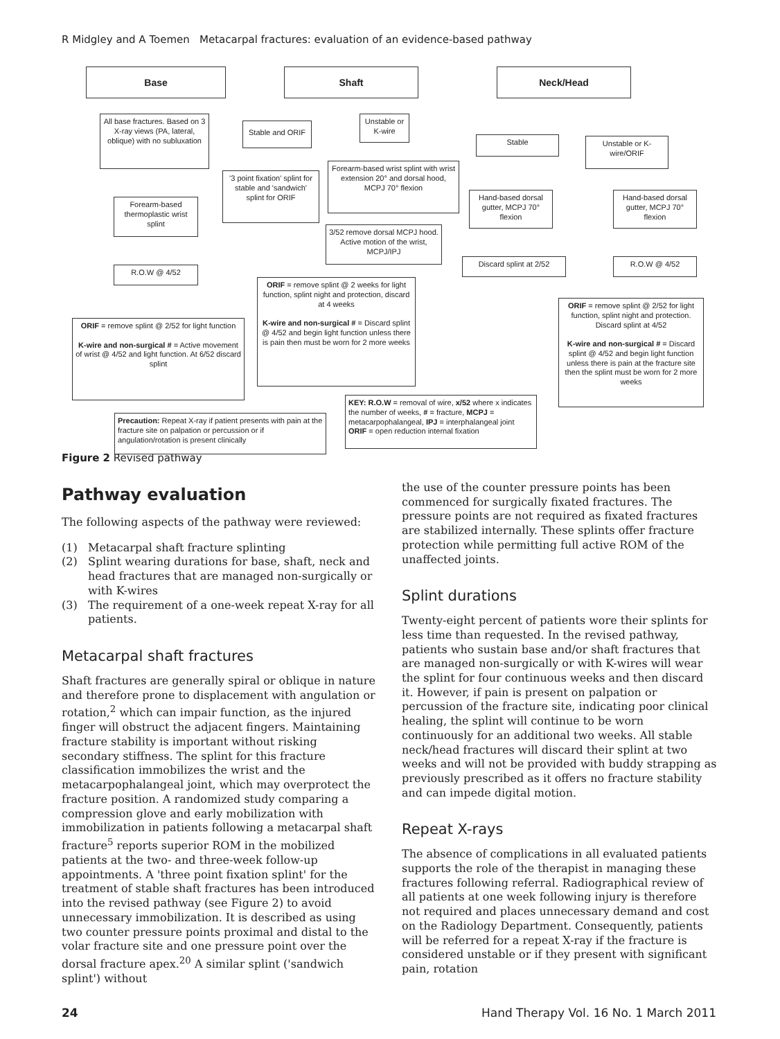R Midgley and A Toemen Metacarpal fractures: evaluation of an evidence-based pathway
Base Shaft Neck/Head
All base fractures. Based on 3 X-ray views (PA, lateral, oblique) with no subluxation
Stable and ORIF
Unstable or K-wire
Stable
Unstable or K-wire/ORIF
'3 point fixation' splint for stable and 'sandwich' splint for ORIF
Forearm-based wrist splint with wrist extension 20° and dorsal hood, MCPJ 70° flexion
Forearm-based thermoplastic wrist splint
Hand-based dorsal gutter, MCPJ 70° flexion
Hand-based dorsal gutter, MCPJ 70° flexion
3/52 remove dorsal MCPJ hood. Active motion of the wrist, MCPJ/IPJ
R.O.W @ 4/52
Discard splint at 2/52 R.O.W @ 4/52
ORIF = remove splint @ 2 weeks for light function, splint night and protection, discard at 4 weeks
K-wire and non-surgical # = Discard splint @ 4/52 and begin light function unless there is pain then must be worn for 2 more weeks
ORIF = remove splint @ 2/52 for light function, splint night and protection. Discard splint at 4/52
K-wire and non-surgical # = Discard splint @ 4/52 and begin light function unless there is pain at the fracture site then the splint must be worn for 2 more weeks
ORIF = remove splint @ 2/52 for light function
K-wire and non-surgical # = Active movement of wrist @ 4/52 and light function. At 6/52 discard splint
KEY: R.O.W = removal of wire, x/52 where x indicates the number of weeks, # = fracture, MCPJ = metacarpophalangeal, IPJ = interphalangeal joint ORIF = open reduction internal fixation
Precaution: Repeat X-ray if patient presents with pain at the fracture site on palpation or percussion or if angulation/rotation is present clinically
Figure 2 Revised pathway
Pathway evaluation
The following aspects of the pathway were reviewed:
(1) Metacarpal shaft fracture splinting
(2) Splint wearing durations for base, shaft, neck and head fractures that are managed non-surgically or with K-wires
(3) The requirement of a one-week repeat X-ray for all patients.
Metacarpal shaft fractures
Shaft fractures are generally spiral or oblique in nature and therefore prone to displacement with angulation or rotation,<sup>2</sup> which can impair function, as the injured finger will obstruct the adjacent fingers. Maintaining fracture stability is important without risking secondary stiffness. The splint for this fracture classification immobilizes the wrist and the metacarpophalangeal joint, which may overprotect the fracture position. A randomized study comparing a compression glove and early mobilization with immobilization in patients following a metacarpal shaft fracture<sup>5</sup> reports superior ROM in the mobilized patients at the two- and three-week follow-up appointments. A 'three point fixation splint' for the treatment of stable shaft fractures has been introduced into the revised pathway (see Figure 2) to avoid unnecessary immobilization. It is described as using two counter pressure points proximal and distal to the volar fracture site and one pressure point over the dorsal fracture apex.<sup>20</sup> A similar splint ('sandwich splint') without
the use of the counter pressure points has been commenced for surgically fixated fractures. The pressure points are not required as fixated fractures are stabilized internally. These splints offer fracture protection while permitting full active ROM of the unaffected joints.
Splint durations
Twenty-eight percent of patients wore their splints for less time than requested. In the revised pathway, patients who sustain base and/or shaft fractures that are managed non-surgically or with K-wires will wear the splint for four continuous weeks and then discard it. However, if pain is present on palpation or percussion of the fracture site, indicating poor clinical healing, the splint will continue to be worn continuously for an additional two weeks. All stable neck/head fractures will discard their splint at two weeks and will not be provided with buddy strapping as previously prescribed as it offers no fracture stability and can impede digital motion.
Repeat X-rays
The absence of complications in all evaluated patients supports the role of the therapist in managing these fractures following referral. Radiographical review of all patients at one week following injury is therefore not required and places unnecessary demand and cost on the Radiology Department. Consequently, patients will be referred for a repeat X-ray if the fracture is considered unstable or if they present with significant pain, rotation
24 Hand Therapy Vol. 16 No. 1 March 2011